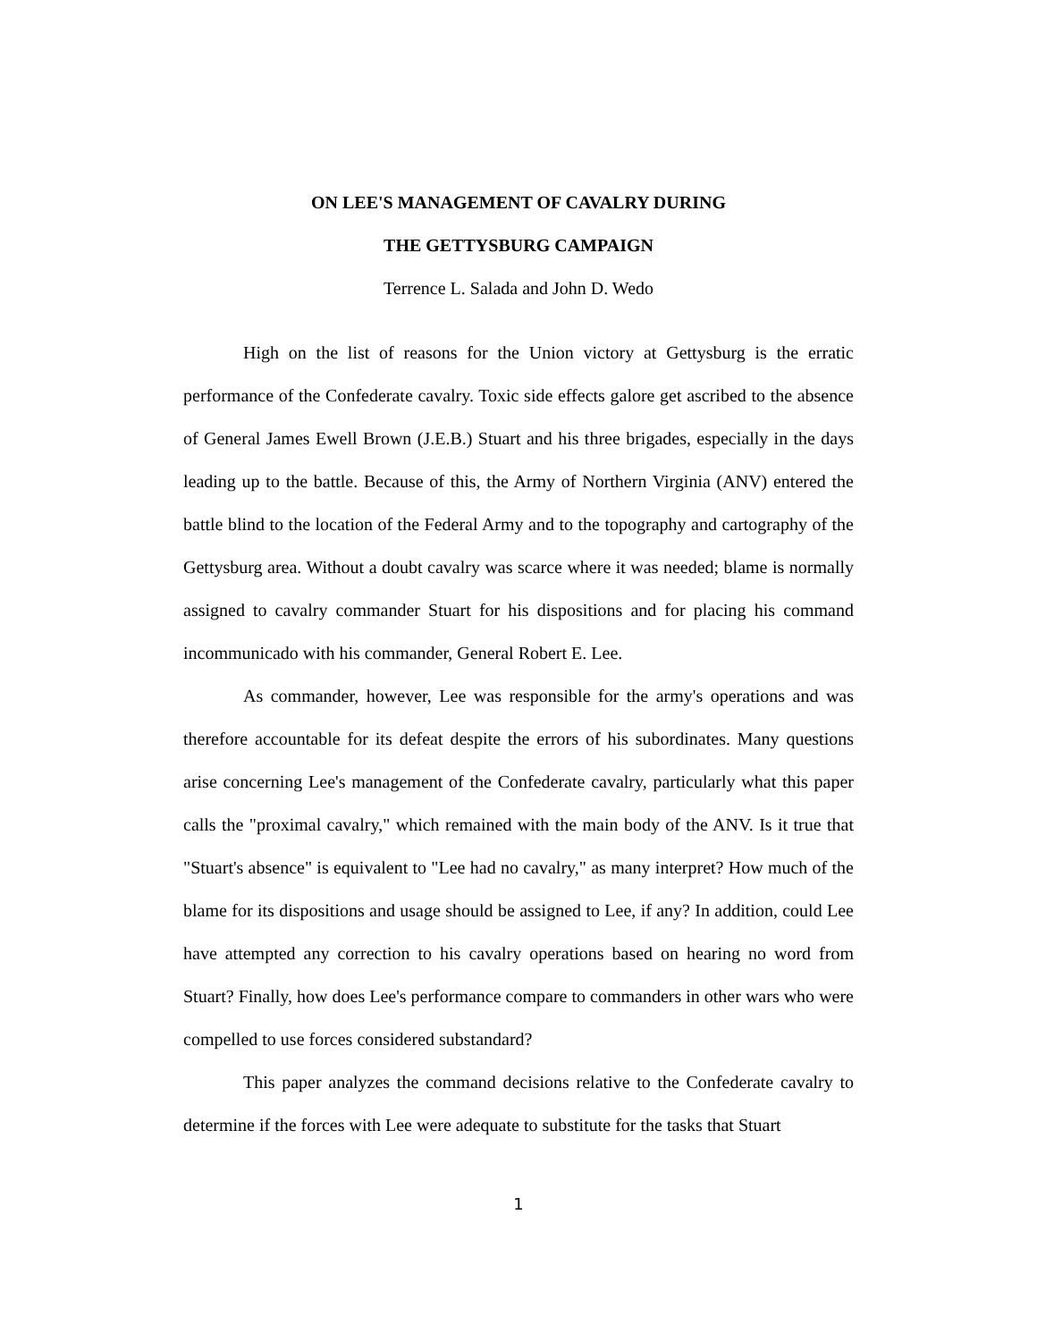ON LEE'S MANAGEMENT OF CAVALRY DURING
THE GETTYSBURG CAMPAIGN
Terrence L. Salada and John D. Wedo
High on the list of reasons for the Union victory at Gettysburg is the erratic performance of the Confederate cavalry. Toxic side effects galore get ascribed to the absence of General James Ewell Brown (J.E.B.) Stuart and his three brigades, especially in the days leading up to the battle. Because of this, the Army of Northern Virginia (ANV) entered the battle blind to the location of the Federal Army and to the topography and cartography of the Gettysburg area. Without a doubt cavalry was scarce where it was needed; blame is normally assigned to cavalry commander Stuart for his dispositions and for placing his command incommunicado with his commander, General Robert E. Lee.
As commander, however, Lee was responsible for the army's operations and was therefore accountable for its defeat despite the errors of his subordinates. Many questions arise concerning Lee's management of the Confederate cavalry, particularly what this paper calls the "proximal cavalry," which remained with the main body of the ANV. Is it true that "Stuart's absence" is equivalent to "Lee had no cavalry," as many interpret? How much of the blame for its dispositions and usage should be assigned to Lee, if any? In addition, could Lee have attempted any correction to his cavalry operations based on hearing no word from Stuart? Finally, how does Lee's performance compare to commanders in other wars who were compelled to use forces considered substandard?
This paper analyzes the command decisions relative to the Confederate cavalry to determine if the forces with Lee were adequate to substitute for the tasks that Stuart
1